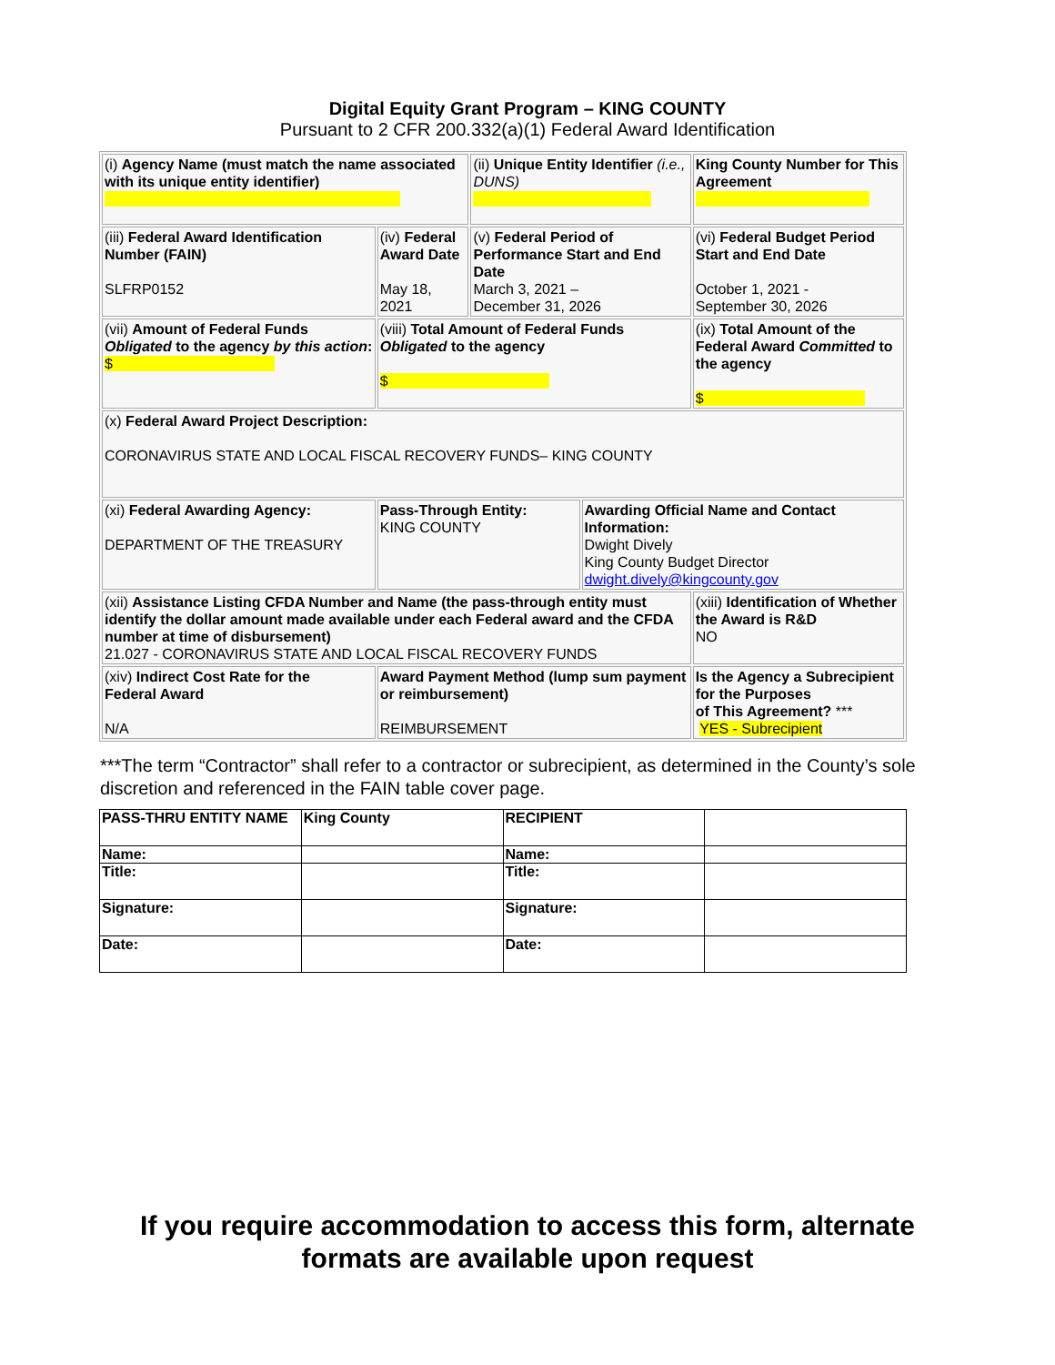Digital Equity Grant Program – KING COUNTY
Pursuant to 2 CFR 200.332(a)(1) Federal Award Identification
| (i) Agency Name (must match the name associated with its unique entity identifier) | | (ii) Unique Entity Identifier (i.e., DUNS) | | King County Number for This Agreement |
| (iii) Federal Award Identification Number (FAIN) SLFRP0152 | (iv) Federal Award Date May 18, 2021 | (v) Federal Period of Performance Start and End Date March 3, 2021 – December 31, 2026 | | (vi) Federal Budget Period Start and End Date October 1, 2021 - September 30, 2026 |
| (vii) Amount of Federal Funds Obligated to the agency by this action : $ | (viii) Total Amount of Federal Funds Obligated to the agency $ | | | (ix) Total Amount of the Federal Award Committed to the agency $ |
| (x) Federal Award Project Description: CORONAVIRUS STATE AND LOCAL FISCAL RECOVERY FUNDS– KING COUNTY | | | | |
| (xi) Federal Awarding Agency: DEPARTMENT OF THE TREASURY | Pass-Through Entity: KING COUNTY | | Awarding Official Name and Contact Information: Dwight Dively King County Budget Director dwight.dively@kingcounty.gov | |
| (xii) Assistance Listing CFDA Number and Name (the pass-through entity must identify the dollar amount made available under each Federal award and the CFDA number at time of disbursement) 21.027 - CORONAVIRUS STATE AND LOCAL FISCAL RECOVERY FUNDS | | | | (xiii) Identification of Whether the Award is R&D NO |
| (xiv) Indirect Cost Rate for the Federal Award N/A | Award Payment Method (lump sum payment or reimbursement) REIMBURSEMENT | | | Is the Agency a Subrecipient for the Purposes of This Agreement? *** YES - Subrecipient |
***The term “Contractor” shall refer to a contractor or subrecipient, as determined in the County’s sole discretion and referenced in the FAIN table cover page.
| PASS-THRU ENTITY NAME | King County | RECIPIENT | |
| Name: | | Name: | |
| Title: | | Title: | |
| Signature: | | Signature: | |
| Date: | | Date: | |
If you require accommodation to access this form, alternate
formats are available upon request